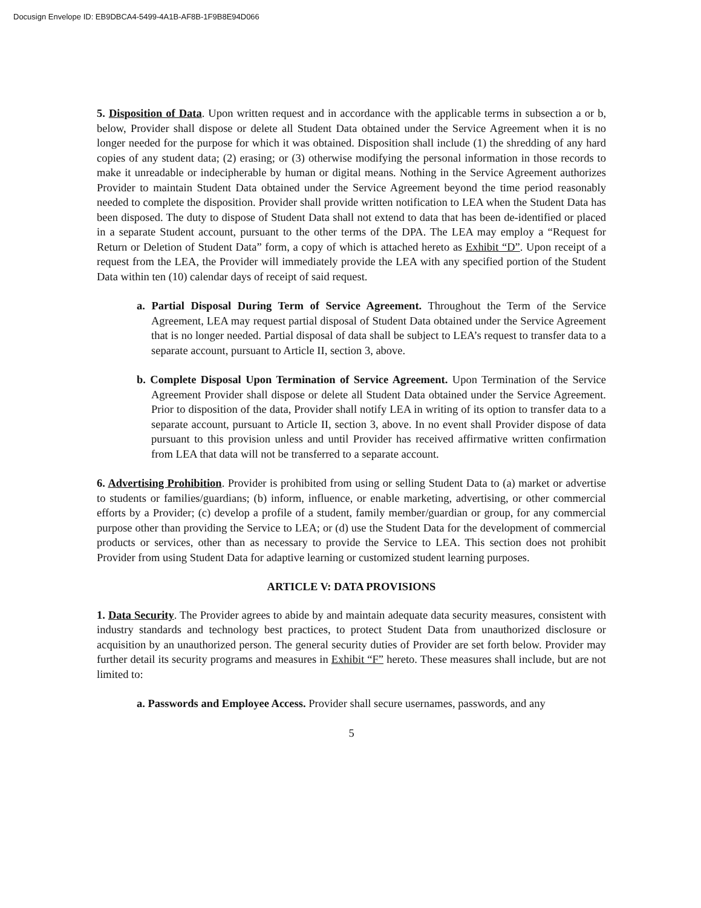Docusign Envelope ID: EB9DBCA4-5499-4A1B-AF8B-1F9B8E94D066
5. Disposition of Data. Upon written request and in accordance with the applicable terms in subsection a or b, below, Provider shall dispose or delete all Student Data obtained under the Service Agreement when it is no longer needed for the purpose for which it was obtained. Disposition shall include (1) the shredding of any hard copies of any student data; (2) erasing; or (3) otherwise modifying the personal information in those records to make it unreadable or indecipherable by human or digital means. Nothing in the Service Agreement authorizes Provider to maintain Student Data obtained under the Service Agreement beyond the time period reasonably needed to complete the disposition. Provider shall provide written notification to LEA when the Student Data has been disposed. The duty to dispose of Student Data shall not extend to data that has been de-identified or placed in a separate Student account, pursuant to the other terms of the DPA. The LEA may employ a “Request for Return or Deletion of Student Data” form, a copy of which is attached hereto as Exhibit “D”. Upon receipt of a request from the LEA, the Provider will immediately provide the LEA with any specified portion of the Student Data within ten (10) calendar days of receipt of said request.
a. Partial Disposal During Term of Service Agreement. Throughout the Term of the Service Agreement, LEA may request partial disposal of Student Data obtained under the Service Agreement that is no longer needed. Partial disposal of data shall be subject to LEA’s request to transfer data to a separate account, pursuant to Article II, section 3, above.
b. Complete Disposal Upon Termination of Service Agreement. Upon Termination of the Service Agreement Provider shall dispose or delete all Student Data obtained under the Service Agreement. Prior to disposition of the data, Provider shall notify LEA in writing of its option to transfer data to a separate account, pursuant to Article II, section 3, above. In no event shall Provider dispose of data pursuant to this provision unless and until Provider has received affirmative written confirmation from LEA that data will not be transferred to a separate account.
6. Advertising Prohibition. Provider is prohibited from using or selling Student Data to (a) market or advertise to students or families/guardians; (b) inform, influence, or enable marketing, advertising, or other commercial efforts by a Provider; (c) develop a profile of a student, family member/guardian or group, for any commercial purpose other than providing the Service to LEA; or (d) use the Student Data for the development of commercial products or services, other than as necessary to provide the Service to LEA. This section does not prohibit Provider from using Student Data for adaptive learning or customized student learning purposes.
ARTICLE V: DATA PROVISIONS
1. Data Security. The Provider agrees to abide by and maintain adequate data security measures, consistent with industry standards and technology best practices, to protect Student Data from unauthorized disclosure or acquisition by an unauthorized person. The general security duties of Provider are set forth below. Provider may further detail its security programs and measures in Exhibit “F” hereto. These measures shall include, but are not limited to:
a. Passwords and Employee Access. Provider shall secure usernames, passwords, and any
5